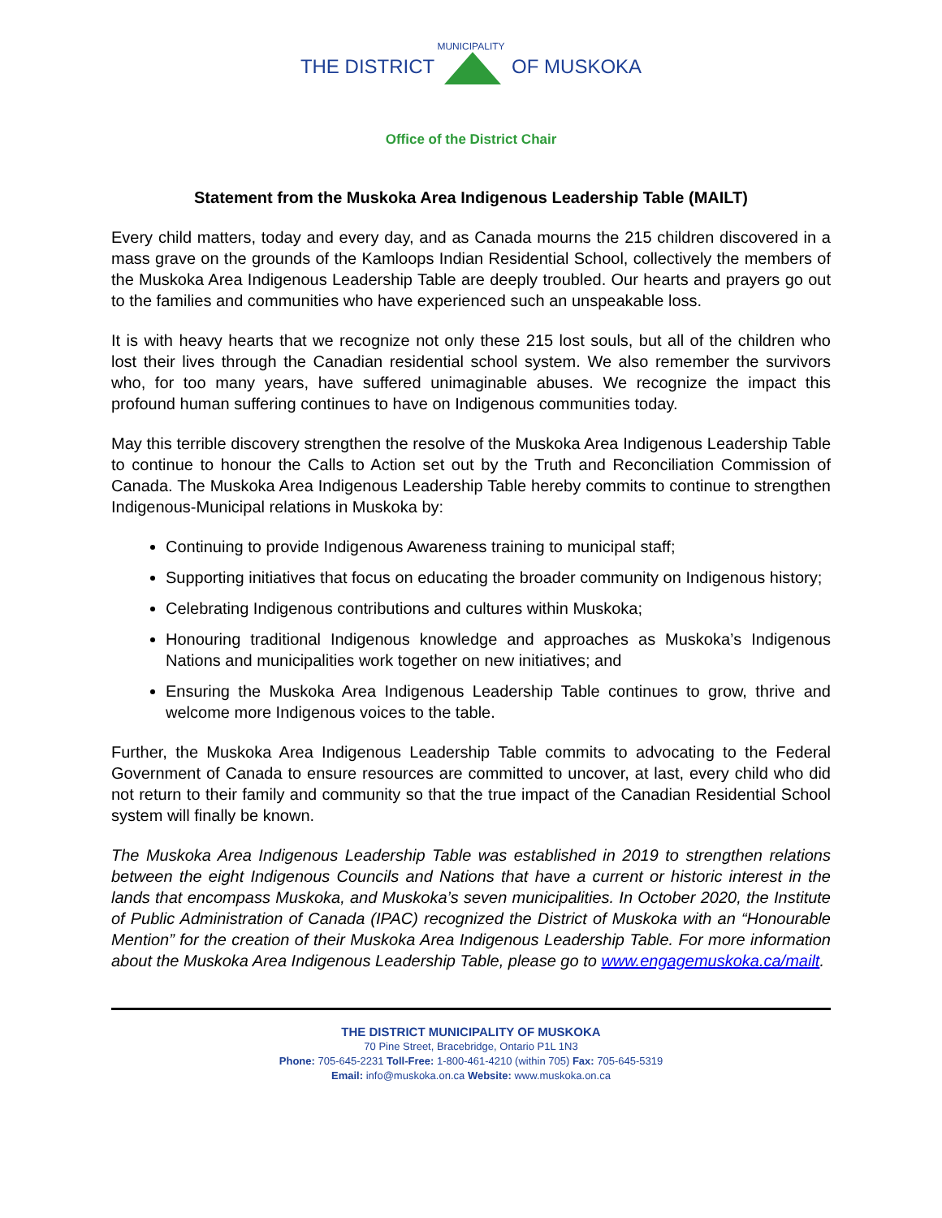MUNICIPALITY
THE DISTRICT OF MUSKOKA
Office of the District Chair
Statement from the Muskoka Area Indigenous Leadership Table (MAILT)
Every child matters, today and every day, and as Canada mourns the 215 children discovered in a mass grave on the grounds of the Kamloops Indian Residential School, collectively the members of the Muskoka Area Indigenous Leadership Table are deeply troubled. Our hearts and prayers go out to the families and communities who have experienced such an unspeakable loss.
It is with heavy hearts that we recognize not only these 215 lost souls, but all of the children who lost their lives through the Canadian residential school system. We also remember the survivors who, for too many years, have suffered unimaginable abuses. We recognize the impact this profound human suffering continues to have on Indigenous communities today.
May this terrible discovery strengthen the resolve of the Muskoka Area Indigenous Leadership Table to continue to honour the Calls to Action set out by the Truth and Reconciliation Commission of Canada. The Muskoka Area Indigenous Leadership Table hereby commits to continue to strengthen Indigenous-Municipal relations in Muskoka by:
Continuing to provide Indigenous Awareness training to municipal staff;
Supporting initiatives that focus on educating the broader community on Indigenous history;
Celebrating Indigenous contributions and cultures within Muskoka;
Honouring traditional Indigenous knowledge and approaches as Muskoka’s Indigenous Nations and municipalities work together on new initiatives; and
Ensuring the Muskoka Area Indigenous Leadership Table continues to grow, thrive and welcome more Indigenous voices to the table.
Further, the Muskoka Area Indigenous Leadership Table commits to advocating to the Federal Government of Canada to ensure resources are committed to uncover, at last, every child who did not return to their family and community so that the true impact of the Canadian Residential School system will finally be known.
The Muskoka Area Indigenous Leadership Table was established in 2019 to strengthen relations between the eight Indigenous Councils and Nations that have a current or historic interest in the lands that encompass Muskoka, and Muskoka’s seven municipalities. In October 2020, the Institute of Public Administration of Canada (IPAC) recognized the District of Muskoka with an “Honourable Mention” for the creation of their Muskoka Area Indigenous Leadership Table. For more information about the Muskoka Area Indigenous Leadership Table, please go to www.engagemuskoka.ca/mailt.
THE DISTRICT MUNICIPALITY OF MUSKOKA
70 Pine Street, Bracebridge, Ontario P1L 1N3
Phone: 705-645-2231 Toll-Free: 1-800-461-4210 (within 705) Fax: 705-645-5319
Email: info@muskoka.on.ca Website: www.muskoka.on.ca